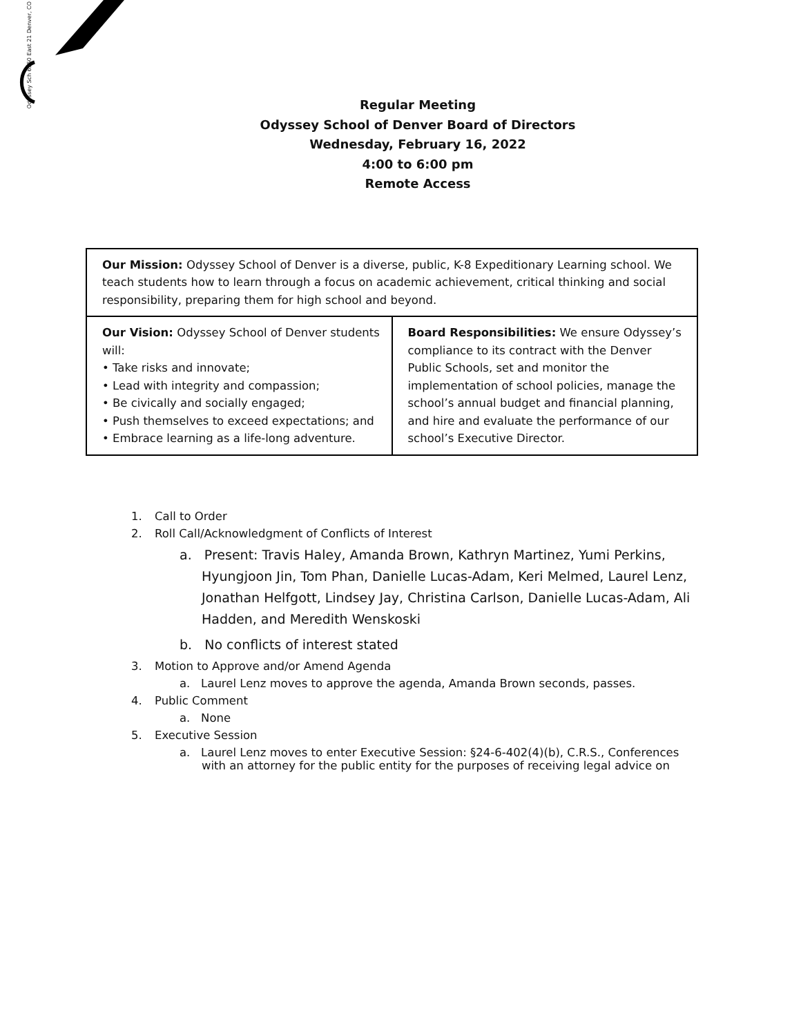Odyssey Sch 6550 East 21 Denver, CO
Regular Meeting
Odyssey School of Denver Board of Directors
Wednesday, February 16, 2022
4:00 to 6:00 pm
Remote Access
| Our Mission: Odyssey School of Denver is a diverse, public, K-8 Expeditionary Learning school. We teach students how to learn through a focus on academic achievement, critical thinking and social responsibility, preparing them for high school and beyond. | |
| Our Vision: Odyssey School of Denver students will: • Take risks and innovate; • Lead with integrity and compassion; • Be civically and socially engaged; • Push themselves to exceed expectations; and • Embrace learning as a life-long adventure. | Board Responsibilities: We ensure Odyssey’s compliance to its contract with the Denver Public Schools, set and monitor the implementation of school policies, manage the school’s annual budget and financial planning, and hire and evaluate the performance of our school’s Executive Director. |
1. Call to Order
2. Roll Call/Acknowledgment of Conflicts of Interest
a. Present: Travis Haley, Amanda Brown, Kathryn Martinez, Yumi Perkins, Hyungjoon Jin, Tom Phan, Danielle Lucas-Adam, Keri Melmed, Laurel Lenz, Jonathan Helfgott, Lindsey Jay, Christina Carlson, Danielle Lucas-Adam, Ali Hadden, and Meredith Wenskoski
b. No conflicts of interest stated
3. Motion to Approve and/or Amend Agenda
a. Laurel Lenz moves to approve the agenda, Amanda Brown seconds, passes.
4. Public Comment
a. None
5. Executive Session
a. Laurel Lenz moves to enter Executive Session: §24-6-402(4)(b), C.R.S., Conferences with an attorney for the public entity for the purposes of receiving legal advice on